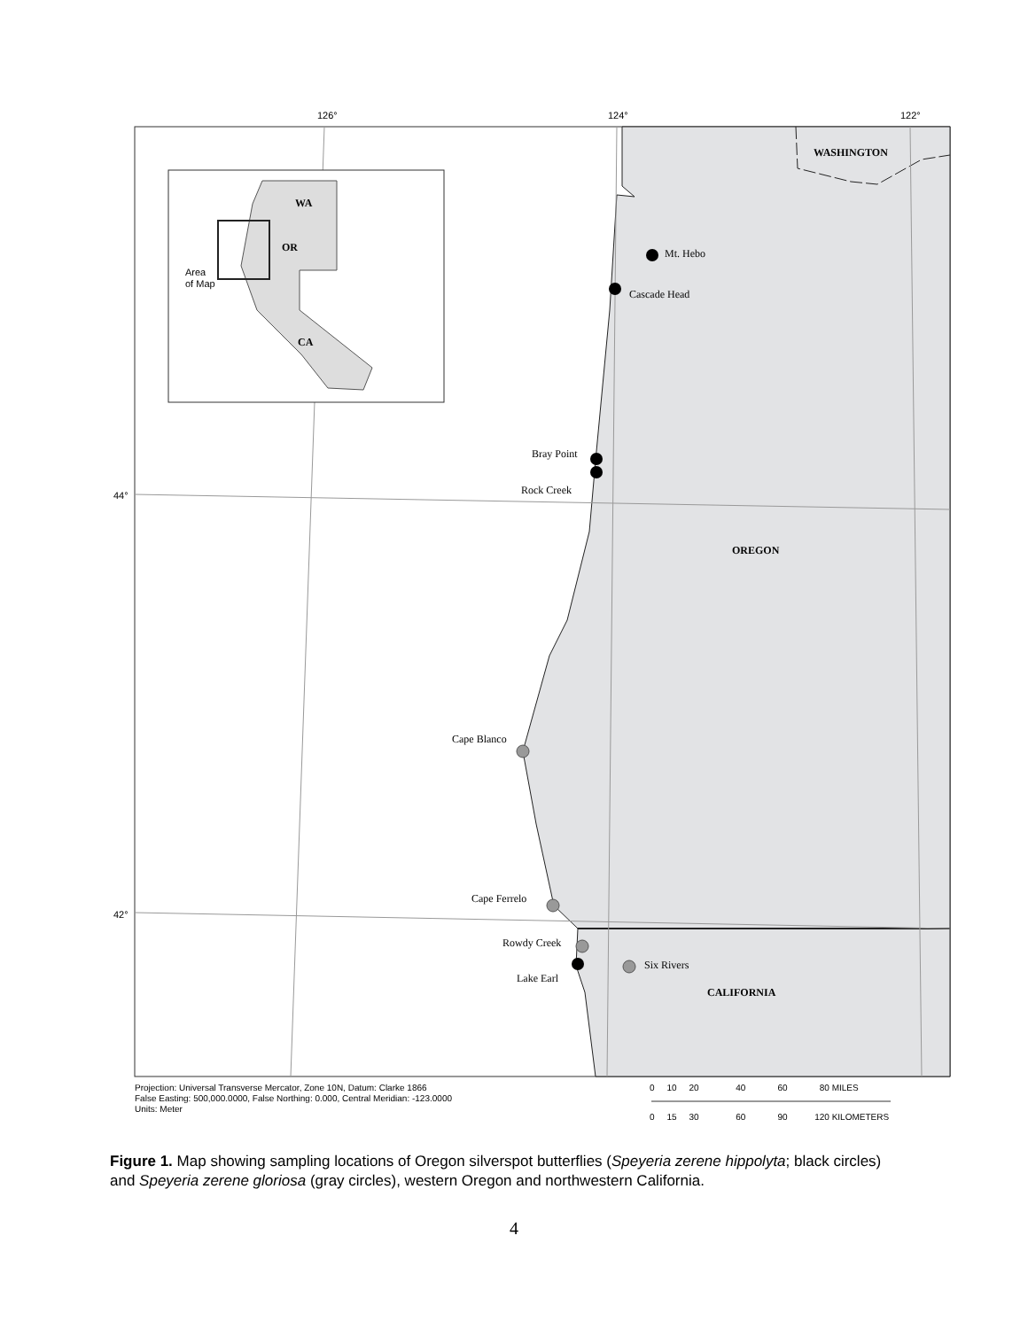126°
124°
122°
44°
42°
WA
OR
CA
Area
of Map
WASHINGTON
OREGON
CALIFORNIA
Mt. Hebo
Cascade Head
Bray Point
Rock Creek
Cape Blanco
Cape Ferrelo
Rowdy Creek
Lake Earl
Six Rivers
Projection: Universal Transverse Mercator, Zone 10N, Datum: Clarke 1866
False Easting: 500,000.0000, False Northing: 0.000, Central Meridian: -123.0000
Units: Meter
0 10 20 40 60 80 MILES
0 15 30 60 90 120 KILOMETERS
Figure 1. Map showing sampling locations of Oregon silverspot butterflies (Speyeria zerene hippolyta; black circles) and Speyeria zerene gloriosa (gray circles), western Oregon and northwestern California.
4